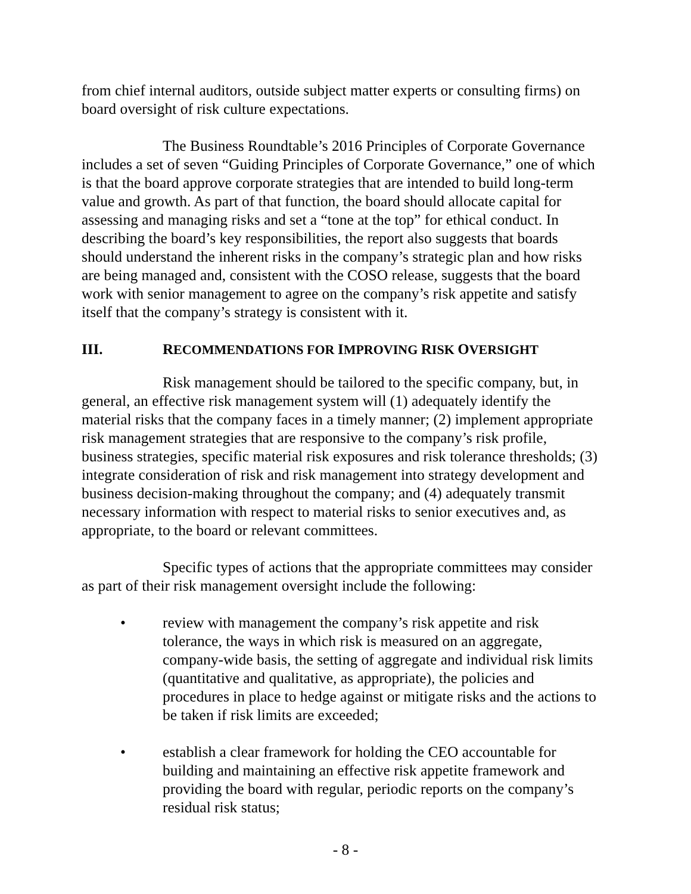from chief internal auditors, outside subject matter experts or consulting firms) on board oversight of risk culture expectations.
The Business Roundtable’s 2016 Principles of Corporate Governance includes a set of seven “Guiding Principles of Corporate Governance,” one of which is that the board approve corporate strategies that are intended to build long-term value and growth. As part of that function, the board should allocate capital for assessing and managing risks and set a “tone at the top” for ethical conduct. In describing the board’s key responsibilities, the report also suggests that boards should understand the inherent risks in the company’s strategic plan and how risks are being managed and, consistent with the COSO release, suggests that the board work with senior management to agree on the company’s risk appetite and satisfy itself that the company’s strategy is consistent with it.
III. RECOMMENDATIONS FOR IMPROVING RISK OVERSIGHT
Risk management should be tailored to the specific company, but, in general, an effective risk management system will (1) adequately identify the material risks that the company faces in a timely manner; (2) implement appropriate risk management strategies that are responsive to the company’s risk profile, business strategies, specific material risk exposures and risk tolerance thresholds; (3) integrate consideration of risk and risk management into strategy development and business decision-making throughout the company; and (4) adequately transmit necessary information with respect to material risks to senior executives and, as appropriate, to the board or relevant committees.
Specific types of actions that the appropriate committees may consider as part of their risk management oversight include the following:
• review with management the company’s risk appetite and risk tolerance, the ways in which risk is measured on an aggregate, company-wide basis, the setting of aggregate and individual risk limits (quantitative and qualitative, as appropriate), the policies and procedures in place to hedge against or mitigate risks and the actions to be taken if risk limits are exceeded;
• establish a clear framework for holding the CEO accountable for building and maintaining an effective risk appetite framework and providing the board with regular, periodic reports on the company’s residual risk status;
- 8 -